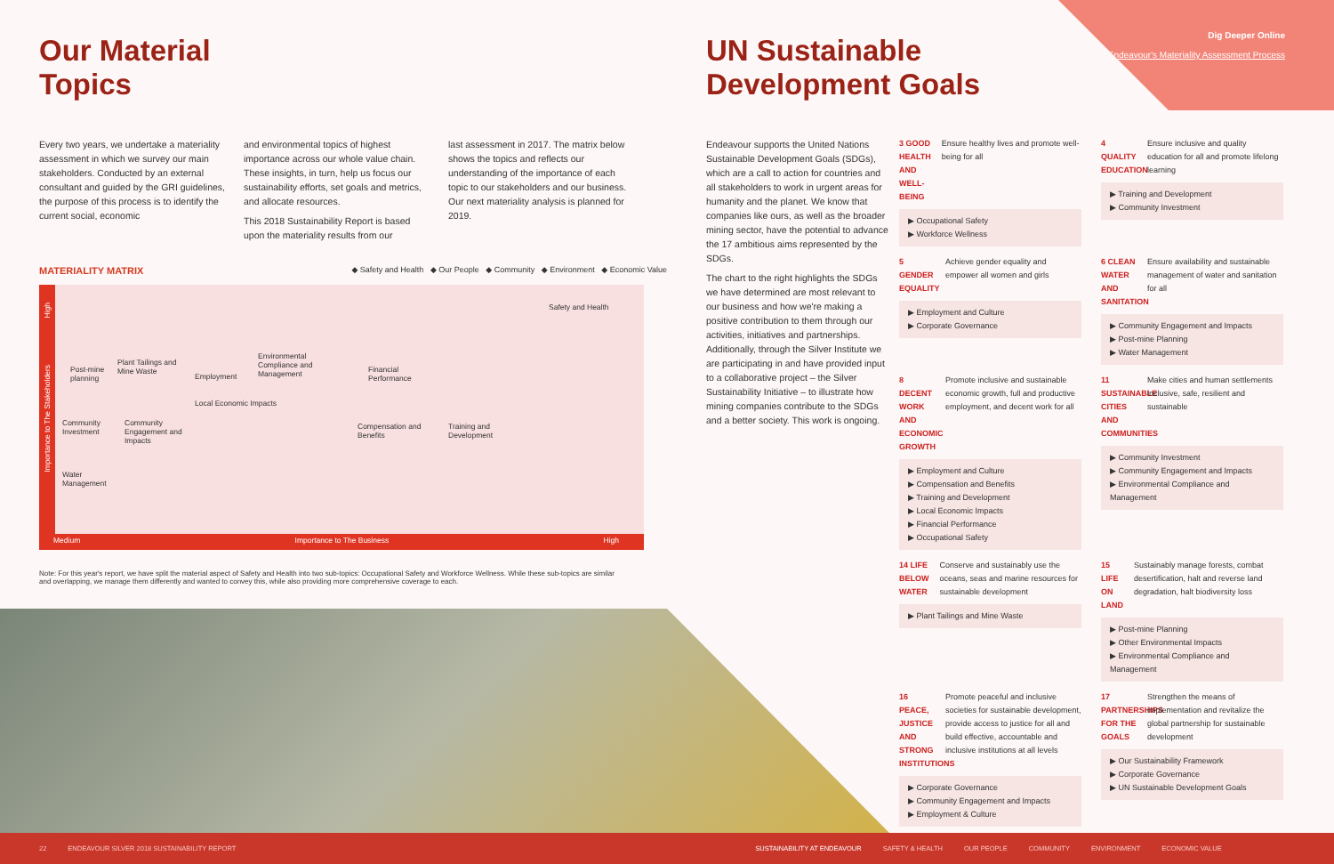Dig Deeper Online
▶ Endeavour's Materiality Assessment Process
Our Material
Topics
Every two years, we undertake a materiality assessment in which we survey our main stakeholders. Conducted by an external consultant and guided by the GRI guidelines, the purpose of this process is to identify the current social, economic
and environmental topics of highest importance across our whole value chain. These insights, in turn, help us focus our sustainability efforts, set goals and metrics, and allocate resources.
This 2018 Sustainability Report is based upon the materiality results from our
last assessment in 2017. The matrix below shows the topics and reflects our understanding of the importance of each topic to our stakeholders and our business. Our next materiality analysis is planned for 2019.
MATERIALITY MATRIX ◆ Safety and Health ◆ Our People ◆ Community ◆ Environment ◆ Economic Value
High
Importance to The Stakeholders
Safety and Health
Environmental
Compliance and
Management
Financial
Performance
Post-mine
planning
Plant Tailings and
Mine Waste
Employment
Local Economic Impacts
Community
Investment
Community
Engagement and
Impacts
Compensation and
Benefits
Training and
Development
Water
Management
Medium Importance to The Business High
Note: For this year's report, we have split the material aspect of Safety and Health into two sub-topics: Occupational Safety and Workforce Wellness. While these sub-topics are similar and overlapping, we manage them differently and wanted to convey this, while also providing more comprehensive coverage to each.
UN Sustainable
Development Goals
Endeavour supports the United Nations Sustainable Development Goals (SDGs), which are a call to action for countries and all stakeholders to work in urgent areas for humanity and the planet. We know that companies like ours, as well as the broader mining sector, have the potential to advance the 17 ambitious aims represented by the SDGs.
The chart to the right highlights the SDGs we have determined are most relevant to our business and how we're making a positive contribution to them through our activities, initiatives and partnerships. Additionally, through the Silver Institute we are participating in and have provided input to a collaborative project – the Silver Sustainability Initiative – to illustrate how mining companies contribute to the SDGs and a better society. This work is ongoing.
3 GOOD HEALTH AND WELL-BEING
Ensure healthy lives and promote well-being for all
▶ Occupational Safety
▶ Workforce Wellness
4 QUALITY EDUCATION
Ensure inclusive and quality education for all and promote lifelong learning
▶ Training and Development
▶ Community Investment
5 GENDER EQUALITY
Achieve gender equality and empower all women and girls
▶ Employment and Culture
▶ Corporate Governance
6 CLEAN WATER AND SANITATION
Ensure availability and sustainable management of water and sanitation for all
▶ Community Engagement and Impacts
▶ Post-mine Planning
▶ Water Management
8 DECENT WORK AND ECONOMIC GROWTH
Promote inclusive and sustainable economic growth, full and productive employment, and decent work for all
▶ Employment and Culture
▶ Compensation and Benefits
▶ Training and Development
▶ Local Economic Impacts
▶ Financial Performance
▶ Occupational Safety
11 SUSTAINABLE CITIES AND COMMUNITIES
Make cities and human settlements inclusive, safe, resilient and sustainable
▶ Community Investment
▶ Community Engagement and Impacts
▶ Environmental Compliance and Management
14 LIFE BELOW WATER
Conserve and sustainably use the oceans, seas and marine resources for sustainable development
▶ Plant Tailings and Mine Waste
15 LIFE ON LAND
Sustainably manage forests, combat desertification, halt and reverse land degradation, halt biodiversity loss
▶ Post-mine Planning
▶ Other Environmental Impacts
▶ Environmental Compliance and Management
16 PEACE, JUSTICE AND STRONG INSTITUTIONS
Promote peaceful and inclusive societies for sustainable development, provide access to justice for all and build effective, accountable and inclusive institutions at all levels
▶ Corporate Governance
▶ Community Engagement and Impacts
▶ Employment & Culture
17 PARTNERSHIPS FOR THE GOALS
Strengthen the means of implementation and revitalize the global partnership for sustainable development
▶ Our Sustainability Framework
▶ Corporate Governance
▶ UN Sustainable Development Goals
22 ENDEAVOUR SILVER 2018 SUSTAINABILITY REPORT SUSTAINABILITY AT ENDEAVOUR SAFETY & HEALTH OUR PEOPLE COMMUNITY ENVIRONMENT ECONOMIC VALUE